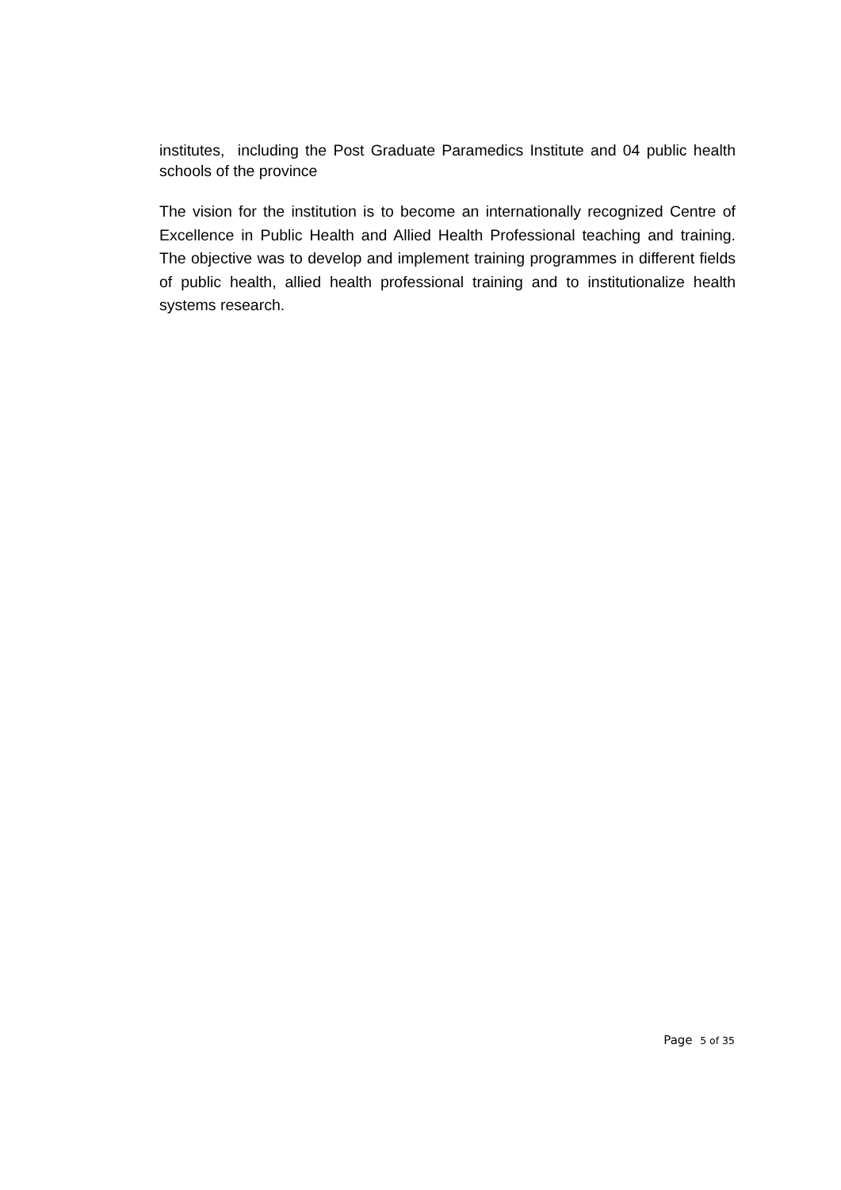institutes, including the Post Graduate Paramedics Institute and 04 public health schools of the province
The vision for the institution is to become an internationally recognized Centre of Excellence in Public Health and Allied Health Professional teaching and training. The objective was to develop and implement training programmes in different fields of public health, allied health professional training and to institutionalize health systems research.
Page 5 of 35